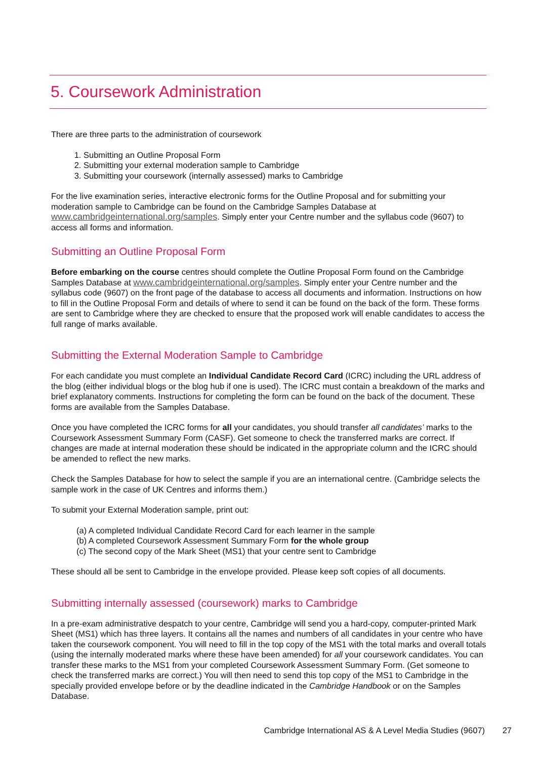5. Coursework Administration
There are three parts to the administration of coursework
1. Submitting an Outline Proposal Form
2. Submitting your external moderation sample to Cambridge
3. Submitting your coursework (internally assessed) marks to Cambridge
For the live examination series, interactive electronic forms for the Outline Proposal and for submitting your moderation sample to Cambridge can be found on the Cambridge Samples Database at www.cambridgeinternational.org/samples. Simply enter your Centre number and the syllabus code (9607) to access all forms and information.
Submitting an Outline Proposal Form
Before embarking on the course centres should complete the Outline Proposal Form found on the Cambridge Samples Database at www.cambridgeinternational.org/samples. Simply enter your Centre number and the syllabus code (9607) on the front page of the database to access all documents and information. Instructions on how to fill in the Outline Proposal Form and details of where to send it can be found on the back of the form. These forms are sent to Cambridge where they are checked to ensure that the proposed work will enable candidates to access the full range of marks available.
Submitting the External Moderation Sample to Cambridge
For each candidate you must complete an Individual Candidate Record Card (ICRC) including the URL address of the blog (either individual blogs or the blog hub if one is used). The ICRC must contain a breakdown of the marks and brief explanatory comments. Instructions for completing the form can be found on the back of the document. These forms are available from the Samples Database.
Once you have completed the ICRC forms for all your candidates, you should transfer all candidates’ marks to the Coursework Assessment Summary Form (CASF). Get someone to check the transferred marks are correct. If changes are made at internal moderation these should be indicated in the appropriate column and the ICRC should be amended to reflect the new marks.
Check the Samples Database for how to select the sample if you are an international centre. (Cambridge selects the sample work in the case of UK Centres and informs them.)
To submit your External Moderation sample, print out:
(a) A completed Individual Candidate Record Card for each learner in the sample
(b) A completed Coursework Assessment Summary Form for the whole group
(c) The second copy of the Mark Sheet (MS1) that your centre sent to Cambridge
These should all be sent to Cambridge in the envelope provided. Please keep soft copies of all documents.
Submitting internally assessed (coursework) marks to Cambridge
In a pre-exam administrative despatch to your centre, Cambridge will send you a hard-copy, computer-printed Mark Sheet (MS1) which has three layers. It contains all the names and numbers of all candidates in your centre who have taken the coursework component. You will need to fill in the top copy of the MS1 with the total marks and overall totals (using the internally moderated marks where these have been amended) for all your coursework candidates. You can transfer these marks to the MS1 from your completed Coursework Assessment Summary Form. (Get someone to check the transferred marks are correct.) You will then need to send this top copy of the MS1 to Cambridge in the specially provided envelope before or by the deadline indicated in the Cambridge Handbook or on the Samples Database.
Cambridge International AS & A Level Media Studies (9607) 27